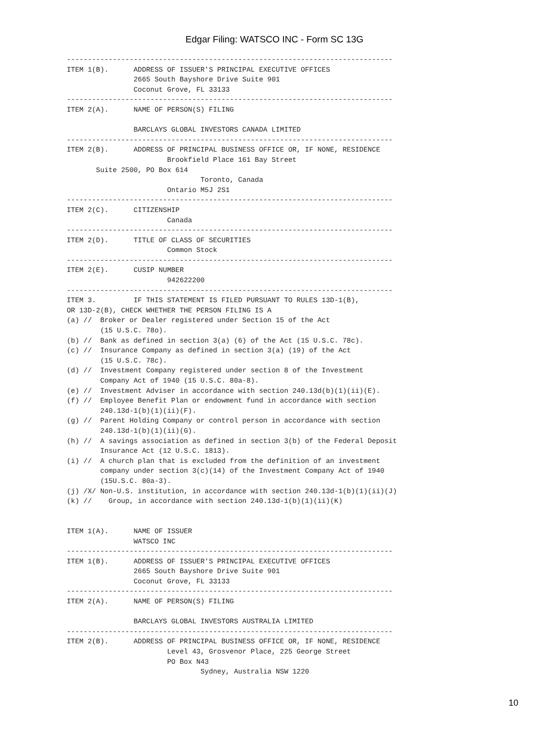Edgar Filing: WATSCO INC - Form SC 13G
------------------------------------------------------------------------------
ITEM 1(B).      ADDRESS OF ISSUER'S PRINCIPAL EXECUTIVE OFFICES
                2665 South Bayshore Drive Suite 901
                Coconut Grove, FL 33133
------------------------------------------------------------------------------
ITEM 2(A).      NAME OF PERSON(S) FILING

                BARCLAYS GLOBAL INVESTORS CANADA LIMITED
------------------------------------------------------------------------------
ITEM 2(B).      ADDRESS OF PRINCIPAL BUSINESS OFFICE OR, IF NONE, RESIDENCE
                        Brookfield Place 161 Bay Street
       Suite 2500, PO Box 614
                                Toronto, Canada
                        Ontario M5J 2S1
------------------------------------------------------------------------------
ITEM 2(C).      CITIZENSHIP
                        Canada
------------------------------------------------------------------------------
ITEM 2(D).      TITLE OF CLASS OF SECURITIES
                        Common Stock
------------------------------------------------------------------------------
ITEM 2(E).      CUSIP NUMBER
                        942622200
------------------------------------------------------------------------------
ITEM 3.         IF THIS STATEMENT IS FILED PURSUANT TO RULES 13D-1(B),
OR 13D-2(B), CHECK WHETHER THE PERSON FILING IS A
(a) //  Broker or Dealer registered under Section 15 of the Act
        (15 U.S.C. 78o).
(b) //  Bank as defined in section 3(a) (6) of the Act (15 U.S.C. 78c).
(c) //  Insurance Company as defined in section 3(a) (19) of the Act
        (15 U.S.C. 78c).
(d) //  Investment Company registered under section 8 of the Investment
        Company Act of 1940 (15 U.S.C. 80a-8).
(e) //  Investment Adviser in accordance with section 240.13d(b)(1)(ii)(E).
(f) //  Employee Benefit Plan or endowment fund in accordance with section
        240.13d-1(b)(1)(ii)(F).
(g) //  Parent Holding Company or control person in accordance with section
        240.13d-1(b)(1)(ii)(G).
(h) //  A savings association as defined in section 3(b) of the Federal Deposit
        Insurance Act (12 U.S.C. 1813).
(i) //  A church plan that is excluded from the definition of an investment
        company under section 3(c)(14) of the Investment Company Act of 1940
        (15U.S.C. 80a-3).
(j) /X/ Non-U.S. institution, in accordance with section 240.13d-1(b)(1)(ii)(J)
(k) //    Group, in accordance with section 240.13d-1(b)(1)(ii)(K)


ITEM 1(A).      NAME OF ISSUER
                WATSCO INC
------------------------------------------------------------------------------
ITEM 1(B).      ADDRESS OF ISSUER'S PRINCIPAL EXECUTIVE OFFICES
                2665 South Bayshore Drive Suite 901
                Coconut Grove, FL 33133
------------------------------------------------------------------------------
ITEM 2(A).      NAME OF PERSON(S) FILING

                BARCLAYS GLOBAL INVESTORS AUSTRALIA LIMITED
------------------------------------------------------------------------------
ITEM 2(B).      ADDRESS OF PRINCIPAL BUSINESS OFFICE OR, IF NONE, RESIDENCE
                        Level 43, Grosvenor Place, 225 George Street
                        PO Box N43
                                Sydney, Australia NSW 1220
10